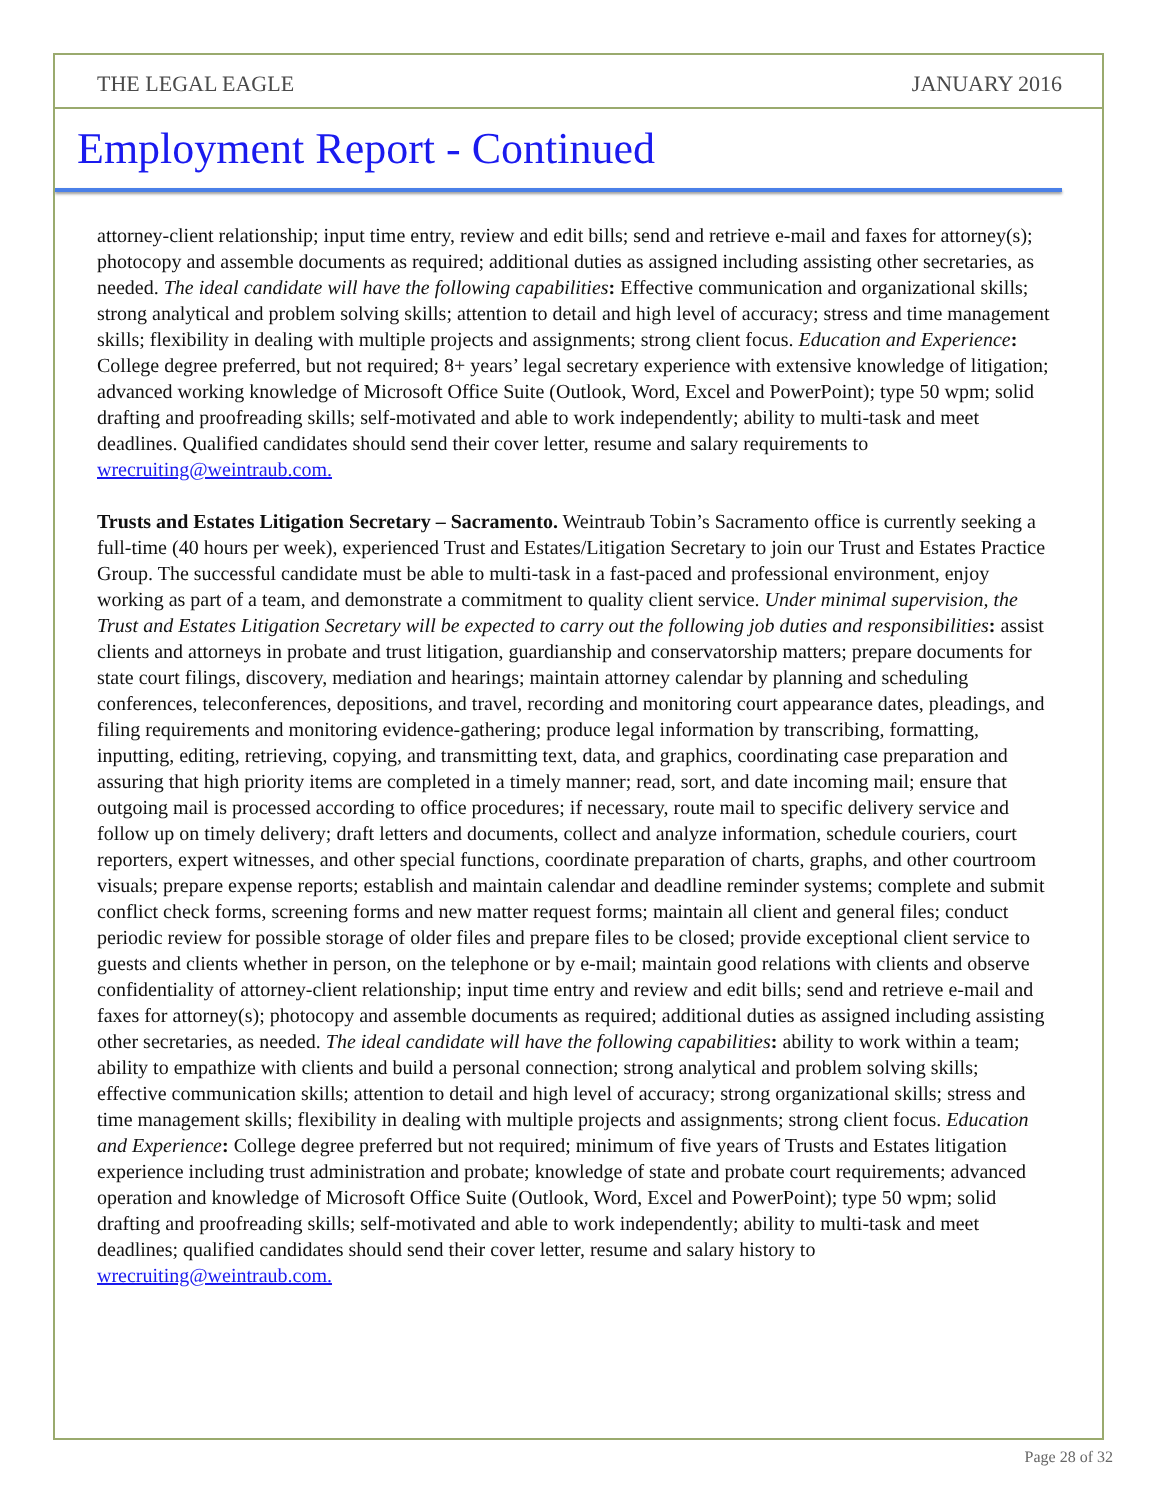THE LEGAL EAGLE JANUARY 2016
Employment Report - Continued
attorney-client relationship; input time entry, review and edit bills; send and retrieve e-mail and faxes for attorney(s); photocopy and assemble documents as required; additional duties as assigned including assisting other secretaries, as needed. The ideal candidate will have the following capabilities: Effective communication and organizational skills; strong analytical and problem solving skills; attention to detail and high level of accuracy; stress and time management skills; flexibility in dealing with multiple projects and assignments; strong client focus. Education and Experience: College degree preferred, but not required; 8+ years’ legal secretary experience with extensive knowledge of litigation; advanced working knowledge of Microsoft Office Suite (Outlook, Word, Excel and PowerPoint); type 50 wpm; solid drafting and proofreading skills; self-motivated and able to work independently; ability to multi-task and meet deadlines. Qualified candidates should send their cover letter, resume and salary requirements to wrecruiting@weintraub.com.
Trusts and Estates Litigation Secretary – Sacramento. Weintraub Tobin’s Sacramento office is currently seeking a full-time (40 hours per week), experienced Trust and Estates/Litigation Secretary to join our Trust and Estates Practice Group. The successful candidate must be able to multi-task in a fast-paced and professional environment, enjoy working as part of a team, and demonstrate a commitment to quality client service. Under minimal supervision, the Trust and Estates Litigation Secretary will be expected to carry out the following job duties and responsibilities: assist clients and attorneys in probate and trust litigation, guardianship and conservatorship matters; prepare documents for state court filings, discovery, mediation and hearings; maintain attorney calendar by planning and scheduling conferences, teleconferences, depositions, and travel, recording and monitoring court appearance dates, pleadings, and filing requirements and monitoring evidence-gathering; produce legal information by transcribing, formatting, inputting, editing, retrieving, copying, and transmitting text, data, and graphics, coordinating case preparation and assuring that high priority items are completed in a timely manner; read, sort, and date incoming mail; ensure that outgoing mail is processed according to office procedures; if necessary, route mail to specific delivery service and follow up on timely delivery; draft letters and documents, collect and analyze information, schedule couriers, court reporters, expert witnesses, and other special functions, coordinate preparation of charts, graphs, and other courtroom visuals; prepare expense reports; establish and maintain calendar and deadline reminder systems; complete and submit conflict check forms, screening forms and new matter request forms; maintain all client and general files; conduct periodic review for possible storage of older files and prepare files to be closed; provide exceptional client service to guests and clients whether in person, on the telephone or by e-mail; maintain good relations with clients and observe confidentiality of attorney-client relationship; input time entry and review and edit bills; send and retrieve e-mail and faxes for attorney(s); photocopy and assemble documents as required; additional duties as assigned including assisting other secretaries, as needed. The ideal candidate will have the following capabilities: ability to work within a team; ability to empathize with clients and build a personal connection; strong analytical and problem solving skills; effective communication skills; attention to detail and high level of accuracy; strong organizational skills; stress and time management skills; flexibility in dealing with multiple projects and assignments; strong client focus. Education and Experience: College degree preferred but not required; minimum of five years of Trusts and Estates litigation experience including trust administration and probate; knowledge of state and probate court requirements; advanced operation and knowledge of Microsoft Office Suite (Outlook, Word, Excel and PowerPoint); type 50 wpm; solid drafting and proofreading skills; self-motivated and able to work independently; ability to multi-task and meet deadlines; qualified candidates should send their cover letter, resume and salary history to wrecruiting@weintraub.com.
Page 28 of 32